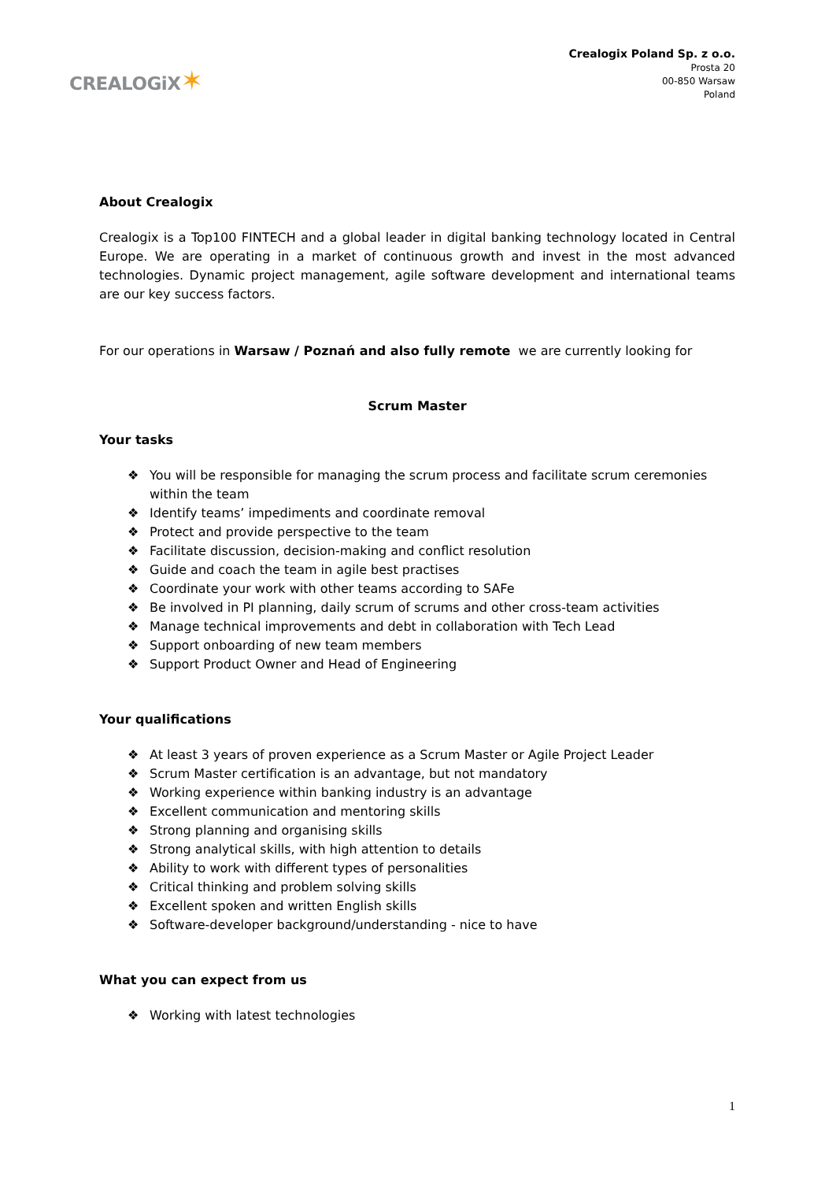CREALOGiX✶
Crealogix Poland Sp. z o.o.
Prosta 20
00-850 Warsaw
Poland
About Crealogix
Crealogix is a Top100 FINTECH and a global leader in digital banking technology located in Central Europe. We are operating in a market of continuous growth and invest in the most advanced technologies. Dynamic project management, agile software development and international teams are our key success factors.
For our operations in Warsaw / Poznań and also fully remote we are currently looking for
Scrum Master
Your tasks
❖ You will be responsible for managing the scrum process and facilitate scrum ceremonies within the team
❖ Identify teams’ impediments and coordinate removal
❖ Protect and provide perspective to the team
❖ Facilitate discussion, decision-making and conflict resolution
❖ Guide and coach the team in agile best practises
❖ Coordinate your work with other teams according to SAFe
❖ Be involved in PI planning, daily scrum of scrums and other cross-team activities
❖ Manage technical improvements and debt in collaboration with Tech Lead
❖ Support onboarding of new team members
❖ Support Product Owner and Head of Engineering
Your qualifications
❖ At least 3 years of proven experience as a Scrum Master or Agile Project Leader
❖ Scrum Master certification is an advantage, but not mandatory
❖ Working experience within banking industry is an advantage
❖ Excellent communication and mentoring skills
❖ Strong planning and organising skills
❖ Strong analytical skills, with high attention to details
❖ Ability to work with different types of personalities
❖ Critical thinking and problem solving skills
❖ Excellent spoken and written English skills
❖ Software-developer background/understanding - nice to have
What you can expect from us
❖ Working with latest technologies
1